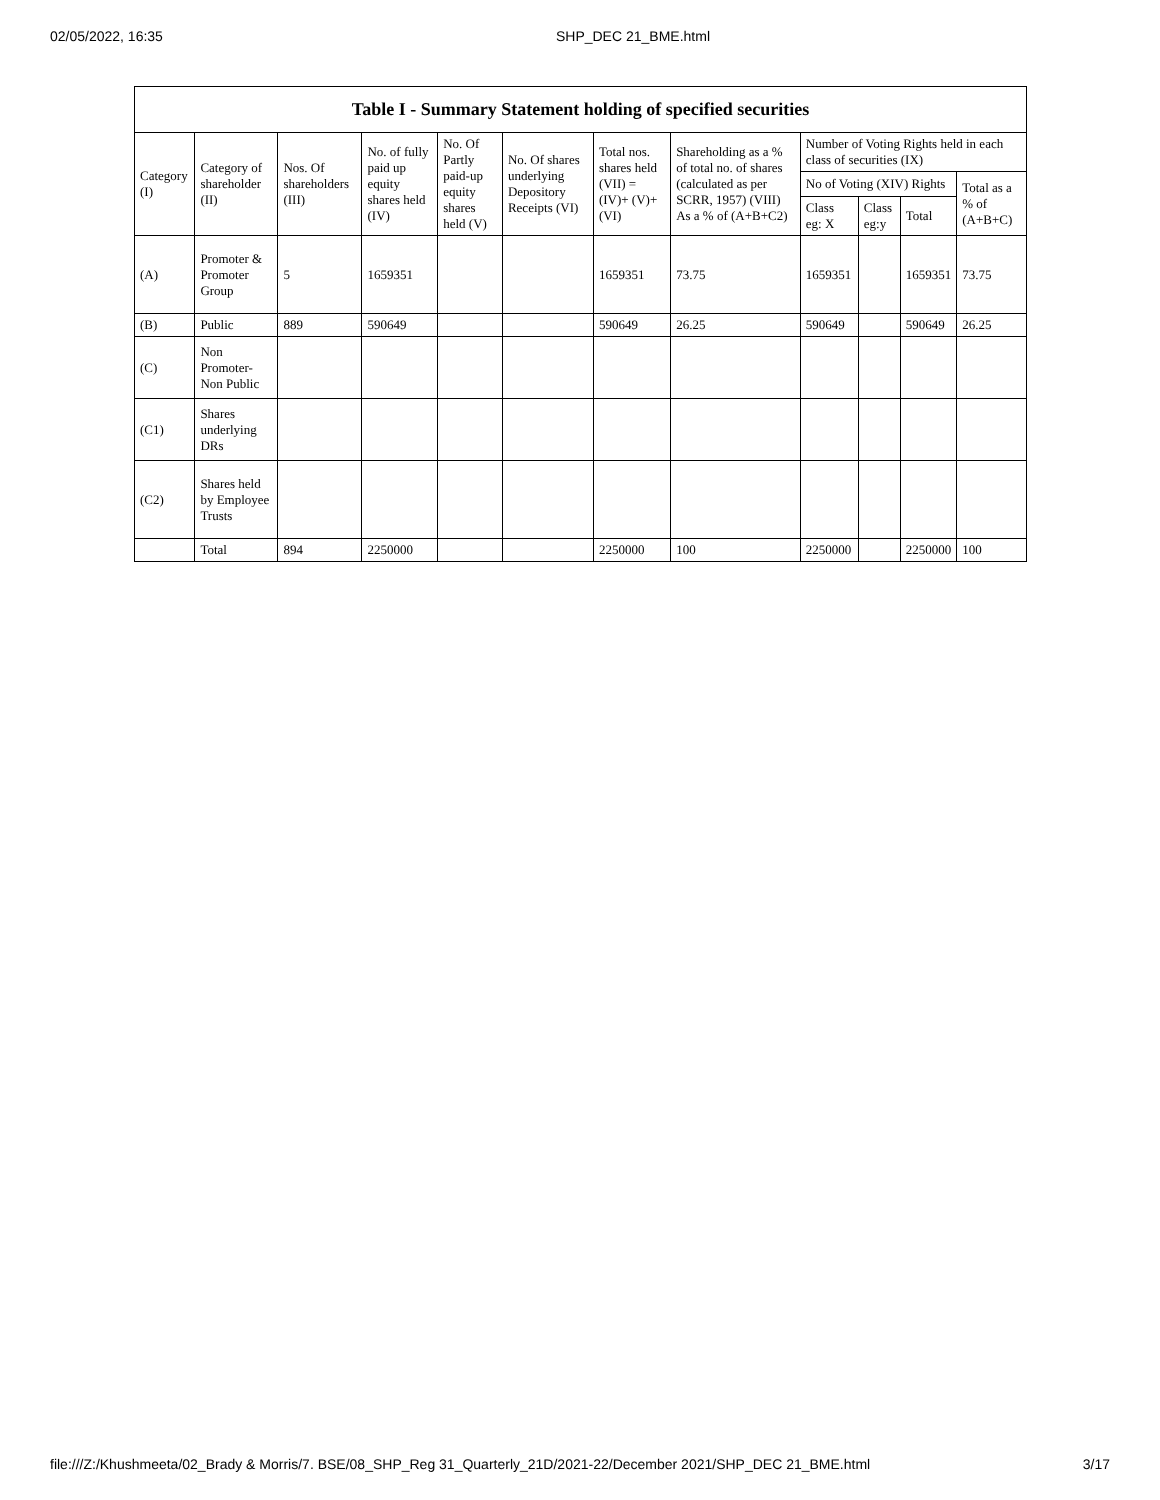02/05/2022, 16:35 SHP_DEC 21_BME.html
Table I - Summary Statement holding of specified securities
| Category (I) | Category of shareholder (II) | Nos. Of shareholders (III) | No. of fully paid up equity shares held (IV) | No. Of Partly paid-up equity shares held (V) | No. Of shares underlying Depository Receipts (VI) | Total nos. shares held (VII) = (IV)+ (V)+ (VI) | Shareholding as a % of total no. of shares (calculated as per SCRR, 1957) (VIII) As a % of (A+B+C2) | Number of Voting Rights held in each class of securities (IX) | | | |
| --- | --- | --- | --- | --- | --- | --- | --- | --- | --- | --- | --- |
| | | | | | | | | No of Voting (XIV) Rights | | | Total as a % of (A+B+C) |
| | | | | | | | | Class eg: X | Class eg:y | Total | |
| (A) | Promoter & Promoter Group | 5 | 1659351 | | | 1659351 | 73.75 | 1659351 | | 1659351 | 73.75 |
| (B) | Public | 889 | 590649 | | | 590649 | 26.25 | 590649 | | 590649 | 26.25 |
| (C) | Non Promoter- Non Public | | | | | | | | | | |
| (C1) | Shares underlying DRs | | | | | | | | | | |
| (C2) | Shares held by Employee Trusts | | | | | | | | | | |
| | Total | 894 | 2250000 | | | 2250000 | 100 | 2250000 | | 2250000 | 100 |
file:///Z:/Khushmeeta/02_Brady & Morris/7. BSE/08_SHP_Reg 31_Quarterly_21D/2021-22/December 2021/SHP_DEC 21_BME.html 3/17